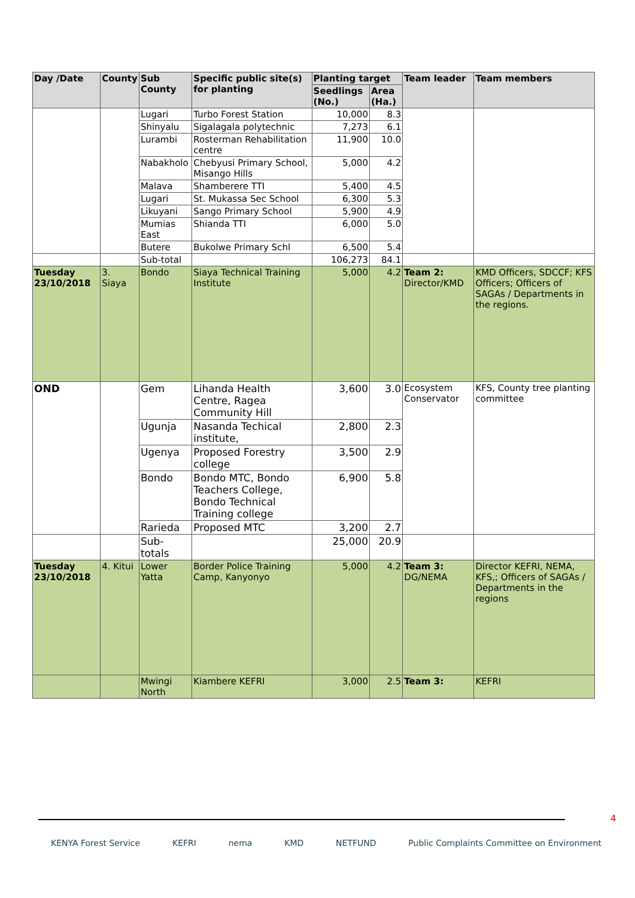| Day /Date | County | Sub County | Specific public site(s) for planting | Planting target | | Team leader | Team members |
| --- | --- | --- | --- | --- | --- | --- | --- |
| | | | | Seedlings (No.) | Area (Ha.) | | |
| | | Lugari | Turbo Forest Station | 10,000 | 8.3 | | |
| | | Shinyalu | Sigalagala polytechnic | 7,273 | 6.1 | | |
| | | Lurambi | Rosterman Rehabilitation centre | 11,900 | 10.0 | | |
| | | Nabakholo | Chebyusi Primary School, Misango Hills | 5,000 | 4.2 | | |
| | | Malava | Shamberere TTI | 5,400 | 4.5 | | |
| | | Lugari | St. Mukassa Sec School | 6,300 | 5.3 | | |
| | | Likuyani | Sango Primary School | 5,900 | 4.9 | | |
| | | Mumias East | Shianda TTI | 6,000 | 5.0 | | |
| | | Butere | Bukolwe Primary Schl | 6,500 | 5.4 | | |
| | | Sub-total | | 106,273 | 84.1 | | |
| Tuesday 23/10/2018 | 3. Siaya | Bondo | Siaya Technical Training Institute | 5,000 | 4.2 | Team 2: Director/KMD | KMD Officers, SDCCF; KFS Officers; Officers of SAGAs / Departments in the regions. |
| OND | | Gem | Lihanda Health Centre, Ragea Community Hill | 3,600 | 3.0 | Ecosystem Conservator | KFS, County tree planting committee |
| | | Ugunja | Nasanda Techical institute, | 2,800 | 2.3 | | |
| | | Ugenya | Proposed Forestry college | 3,500 | 2.9 | | |
| | | Bondo | Bondo MTC, Bondo Teachers College, Bondo Technical Training college | 6,900 | 5.8 | | |
| | | Rarieda | Proposed MTC | 3,200 | 2.7 | | |
| | | Sub-totals | | 25,000 | 20.9 | | |
| Tuesday 23/10/2018 | 4. Kitui | Lower Yatta | Border Police Training Camp, Kanyonyo | 5,000 | 4.2 | Team 3: DG/NEMA | Director KEFRI, NEMA, KFS,; Officers of SAGAs / Departments in the regions |
| | | Mwingi North | Kiambere KEFRI | 3,000 | 2.5 | Team 3: | KEFRI |
4
KENYA Forest Service KEFRI nema KMD NETFUND Public Complaints Committee on Environment